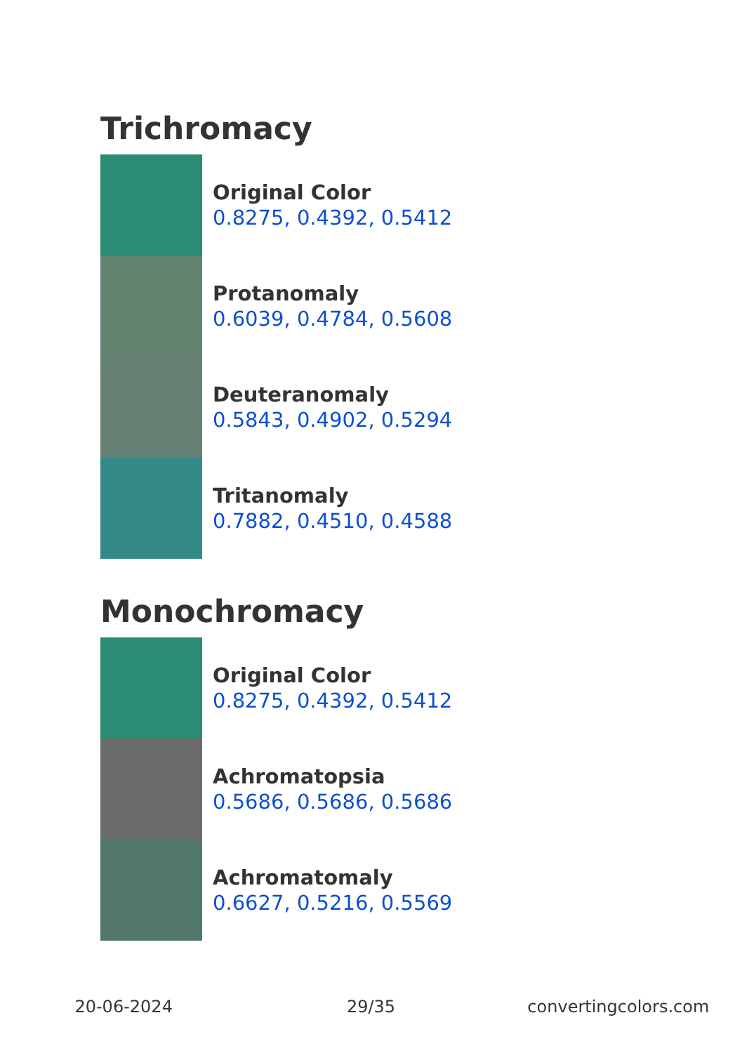Trichromacy
Original Color
0.8275, 0.4392, 0.5412
Protanomaly
0.6039, 0.4784, 0.5608
Deuteranomaly
0.5843, 0.4902, 0.5294
Tritanomaly
0.7882, 0.4510, 0.4588
Monochromacy
Original Color
0.8275, 0.4392, 0.5412
Achromatopsia
0.5686, 0.5686, 0.5686
Achromatomaly
0.6627, 0.5216, 0.5569
20-06-2024 29/35 convertingcolors.com